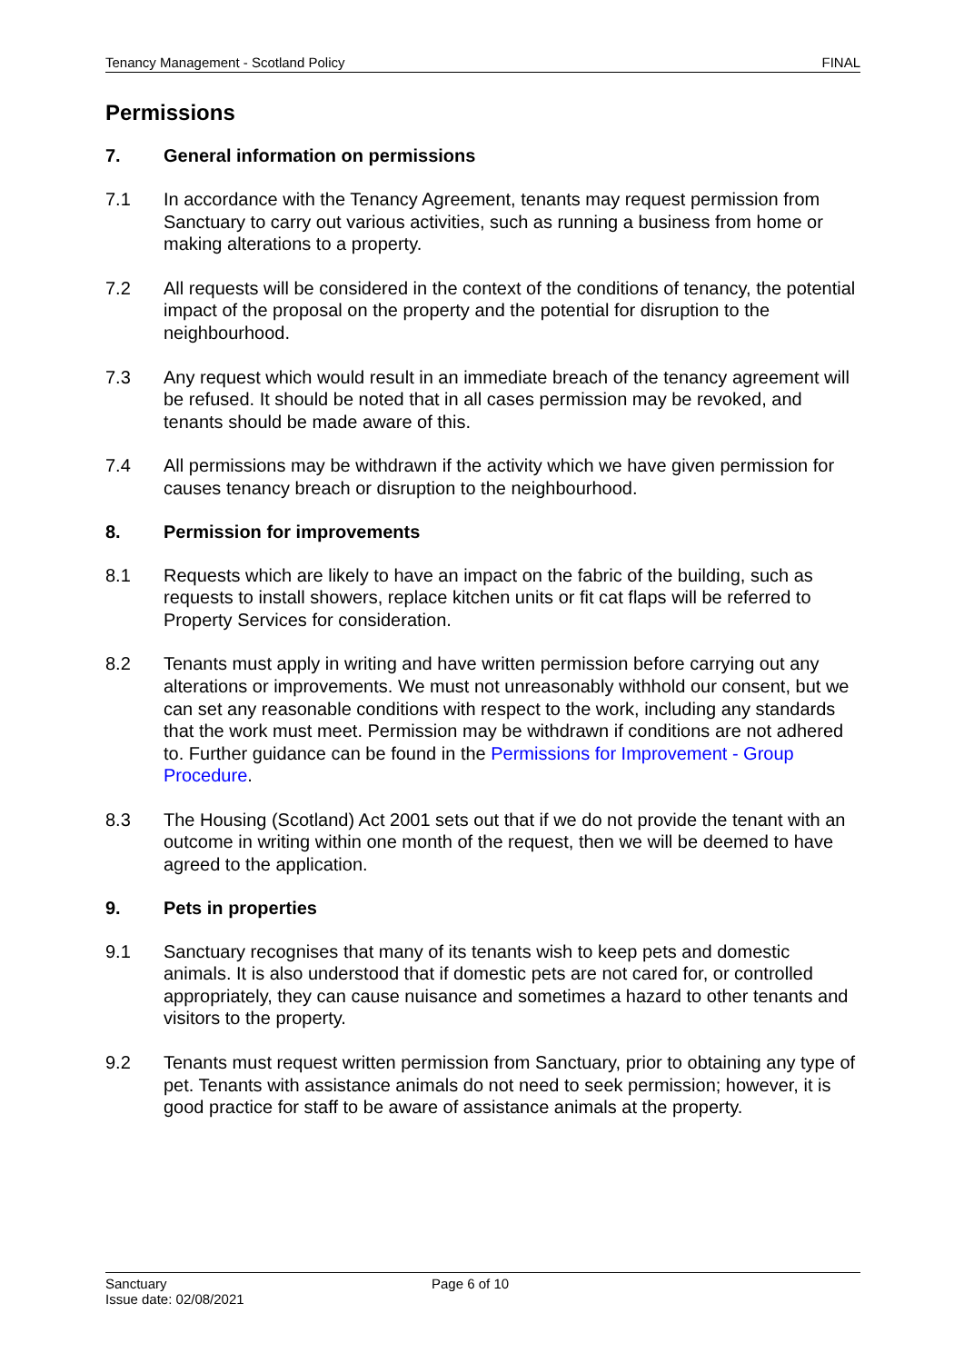Tenancy Management - Scotland Policy FINAL
Permissions
7. General information on permissions
7.1 In accordance with the Tenancy Agreement, tenants may request permission from Sanctuary to carry out various activities, such as running a business from home or making alterations to a property.
7.2 All requests will be considered in the context of the conditions of tenancy, the potential impact of the proposal on the property and the potential for disruption to the neighbourhood.
7.3 Any request which would result in an immediate breach of the tenancy agreement will be refused. It should be noted that in all cases permission may be revoked, and tenants should be made aware of this.
7.4 All permissions may be withdrawn if the activity which we have given permission for causes tenancy breach or disruption to the neighbourhood.
8. Permission for improvements
8.1 Requests which are likely to have an impact on the fabric of the building, such as requests to install showers, replace kitchen units or fit cat flaps will be referred to Property Services for consideration.
8.2 Tenants must apply in writing and have written permission before carrying out any alterations or improvements. We must not unreasonably withhold our consent, but we can set any reasonable conditions with respect to the work, including any standards that the work must meet. Permission may be withdrawn if conditions are not adhered to. Further guidance can be found in the Permissions for Improvement - Group Procedure.
8.3 The Housing (Scotland) Act 2001 sets out that if we do not provide the tenant with an outcome in writing within one month of the request, then we will be deemed to have agreed to the application.
9. Pets in properties
9.1 Sanctuary recognises that many of its tenants wish to keep pets and domestic animals. It is also understood that if domestic pets are not cared for, or controlled appropriately, they can cause nuisance and sometimes a hazard to other tenants and visitors to the property.
9.2 Tenants must request written permission from Sanctuary, prior to obtaining any type of pet. Tenants with assistance animals do not need to seek permission; however, it is good practice for staff to be aware of assistance animals at the property.
Sanctuary
Issue date: 02/08/2021
Page 6 of 10